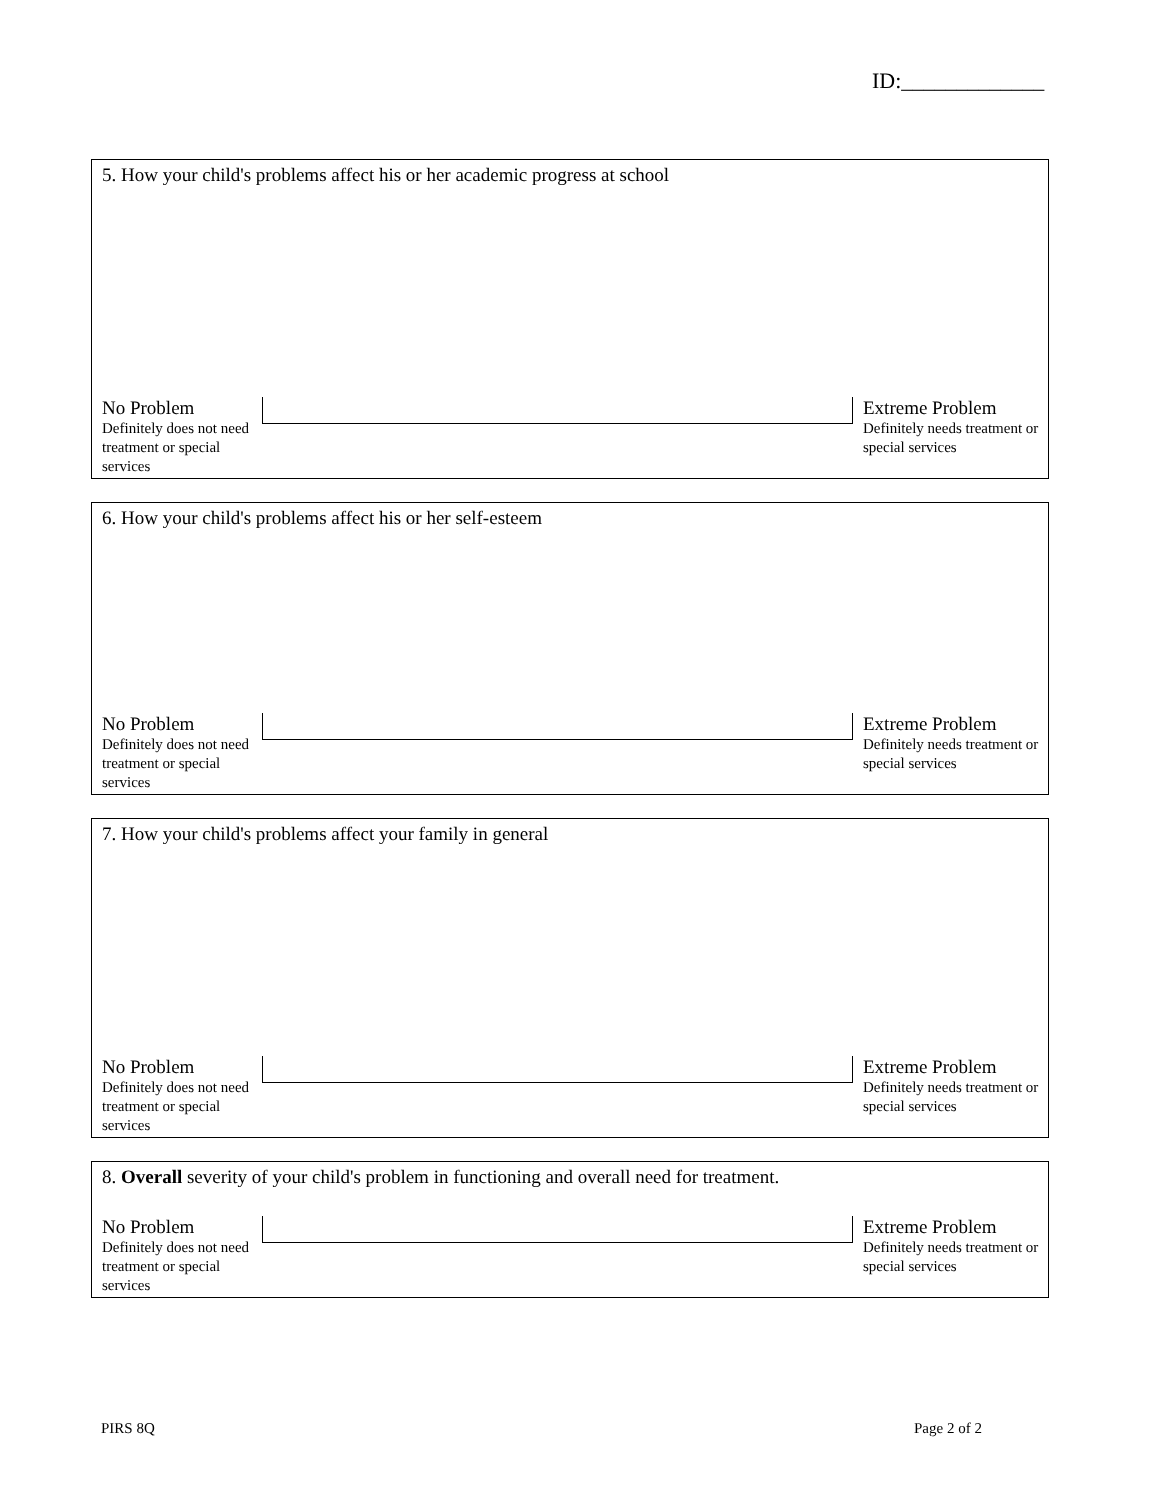ID:_____________
5. How your child's problems affect his or her academic progress at school
No Problem
Definitely does not need treatment or special services
Extreme Problem
Definitely needs treatment or special services
6. How your child's problems affect his or her self-esteem
No Problem
Definitely does not need treatment or special services
Extreme Problem
Definitely needs treatment or special services
7. How your child's problems affect your family in general
No Problem
Definitely does not need treatment or special services
Extreme Problem
Definitely needs treatment or special services
8. Overall severity of your child's problem in functioning and overall need for treatment.
No Problem
Definitely does not need treatment or special services
Extreme Problem
Definitely needs treatment or special services
PIRS 8Q Page 2 of 2